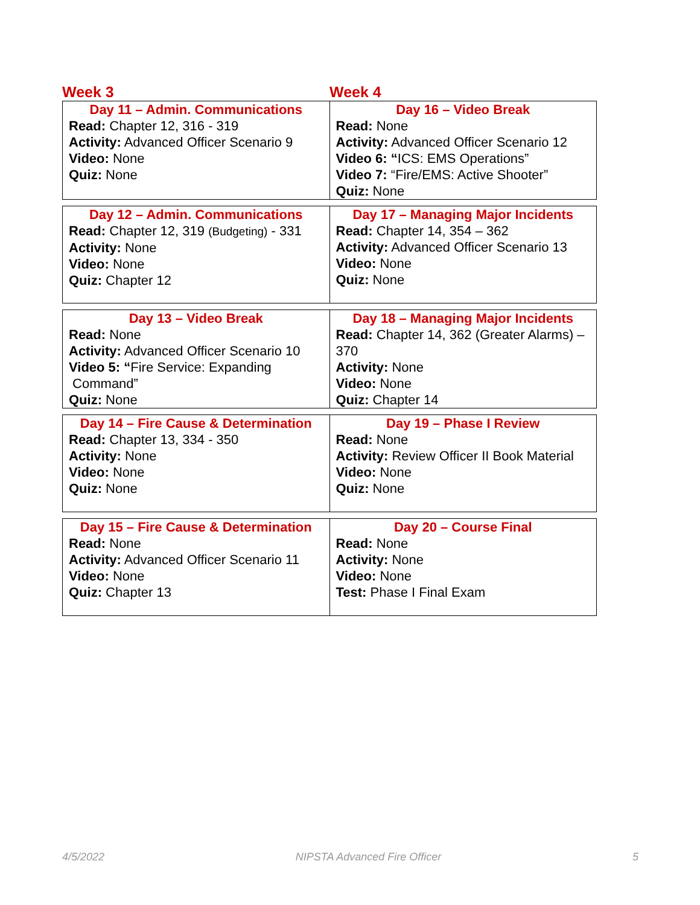Week 3 Week 4
| Day 11 – Admin. Communications Read: Chapter 12, 316 - 319 Activity: Advanced Officer Scenario 9 Video: None Quiz: None | Day 16 – Video Break Read: None Activity: Advanced Officer Scenario 12 Video 6: “ ICS: EMS Operations” Video 7: “Fire/EMS: Active Shooter” Quiz: None |
| Day 12 – Admin. Communications Read: Chapter 12, 319 (Budgeting) - 331 Activity: None Video: None Quiz: Chapter 12 | Day 17 – Managing Major Incidents Read: Chapter 14, 354 – 362 Activity: Advanced Officer Scenario 13 Video: None Quiz: None |
| Day 13 – Video Break Read: None Activity: Advanced Officer Scenario 10 Video 5: “ Fire Service: Expanding Command” Quiz: None | Day 18 – Managing Major Incidents Read: Chapter 14, 362 (Greater Alarms) – 370 Activity: None Video: None Quiz: Chapter 14 |
| Day 14 – Fire Cause & Determination Read: Chapter 13, 334 - 350 Activity: None Video: None Quiz: None | Day 19 – Phase I Review Read: None Activity: Review Officer II Book Material Video: None Quiz: None |
| Day 15 – Fire Cause & Determination Read: None Activity: Advanced Officer Scenario 11 Video: None Quiz: Chapter 13 | Day 20 – Course Final Read: None Activity: None Video: None Test: Phase I Final Exam |
4/5/2022 NIPSTA Advanced Fire Officer 5